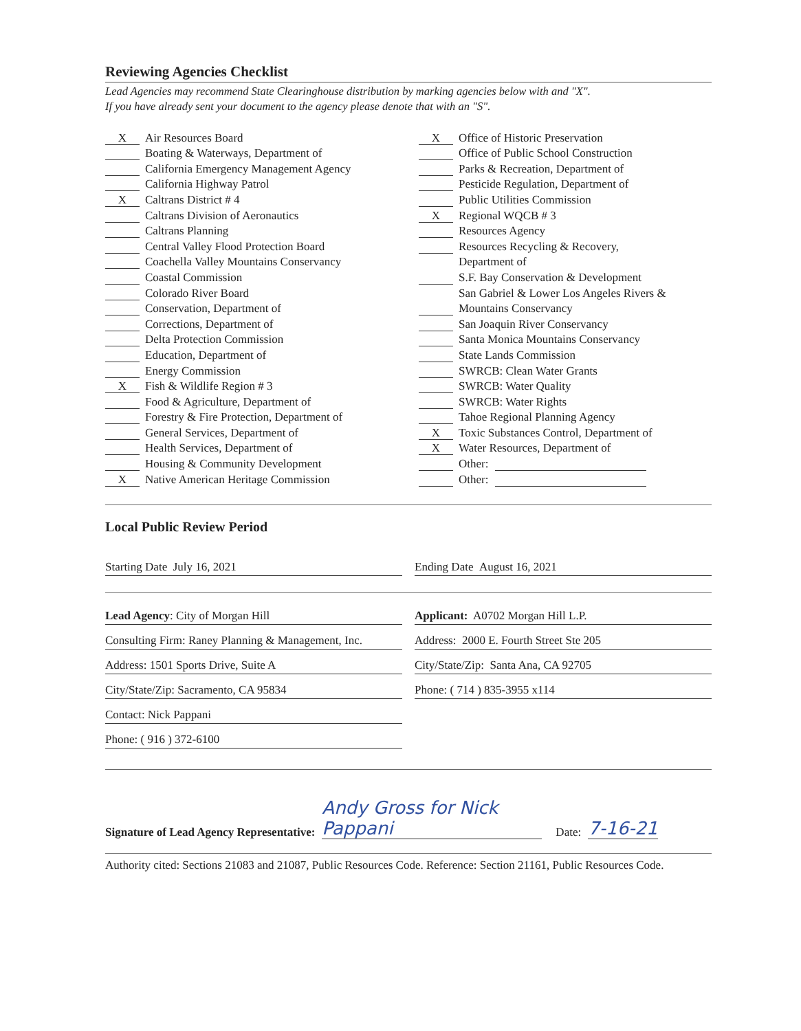Reviewing Agencies Checklist
Lead Agencies may recommend State Clearinghouse distribution by marking agencies below with and "X".
If you have already sent your document to the agency please denote that with an "S".
X Air Resources Board
Boating & Waterways, Department of
California Emergency Management Agency
California Highway Patrol
X Caltrans District # 4
Caltrans Division of Aeronautics
Caltrans Planning
Central Valley Flood Protection Board
Coachella Valley Mountains Conservancy
Coastal Commission
Colorado River Board
Conservation, Department of
Corrections, Department of
Delta Protection Commission
Education, Department of
Energy Commission
X Fish & Wildlife Region # 3
Food & Agriculture, Department of
Forestry & Fire Protection, Department of
General Services, Department of
Health Services, Department of
Housing & Community Development
X Native American Heritage Commission
X Office of Historic Preservation
Office of Public School Construction
Parks & Recreation, Department of
Pesticide Regulation, Department of
Public Utilities Commission
X Regional WQCB # 3
Resources Agency
Resources Recycling & Recovery,
Department of
S.F. Bay Conservation & Development
San Gabriel & Lower Los Angeles Rivers &
Mountains Conservancy
San Joaquin River Conservancy
Santa Monica Mountains Conservancy
State Lands Commission
SWRCB: Clean Water Grants
SWRCB: Water Quality
SWRCB: Water Rights
Tahoe Regional Planning Agency
X Toxic Substances Control, Department of
X Water Resources, Department of
Other:
Other:
Local Public Review Period
Starting Date July 16, 2021 Ending Date August 16, 2021
Lead Agency: City of Morgan Hill
Consulting Firm: Raney Planning & Management, Inc.
Address: 1501 Sports Drive, Suite A
City/State/Zip: Sacramento, CA 95834
Contact: Nick Pappani
Phone: ( 916 ) 372-6100
Applicant: A0702 Morgan Hill L.P.
Address: 2000 E. Fourth Street Ste 205
City/State/Zip: Santa Ana, CA 92705
Phone: ( 714 ) 835-3955 x114
Signature of Lead Agency Representative: Andy Gross for Nick Pappani Date: 7-16-21
Authority cited: Sections 21083 and 21087, Public Resources Code. Reference: Section 21161, Public Resources Code.